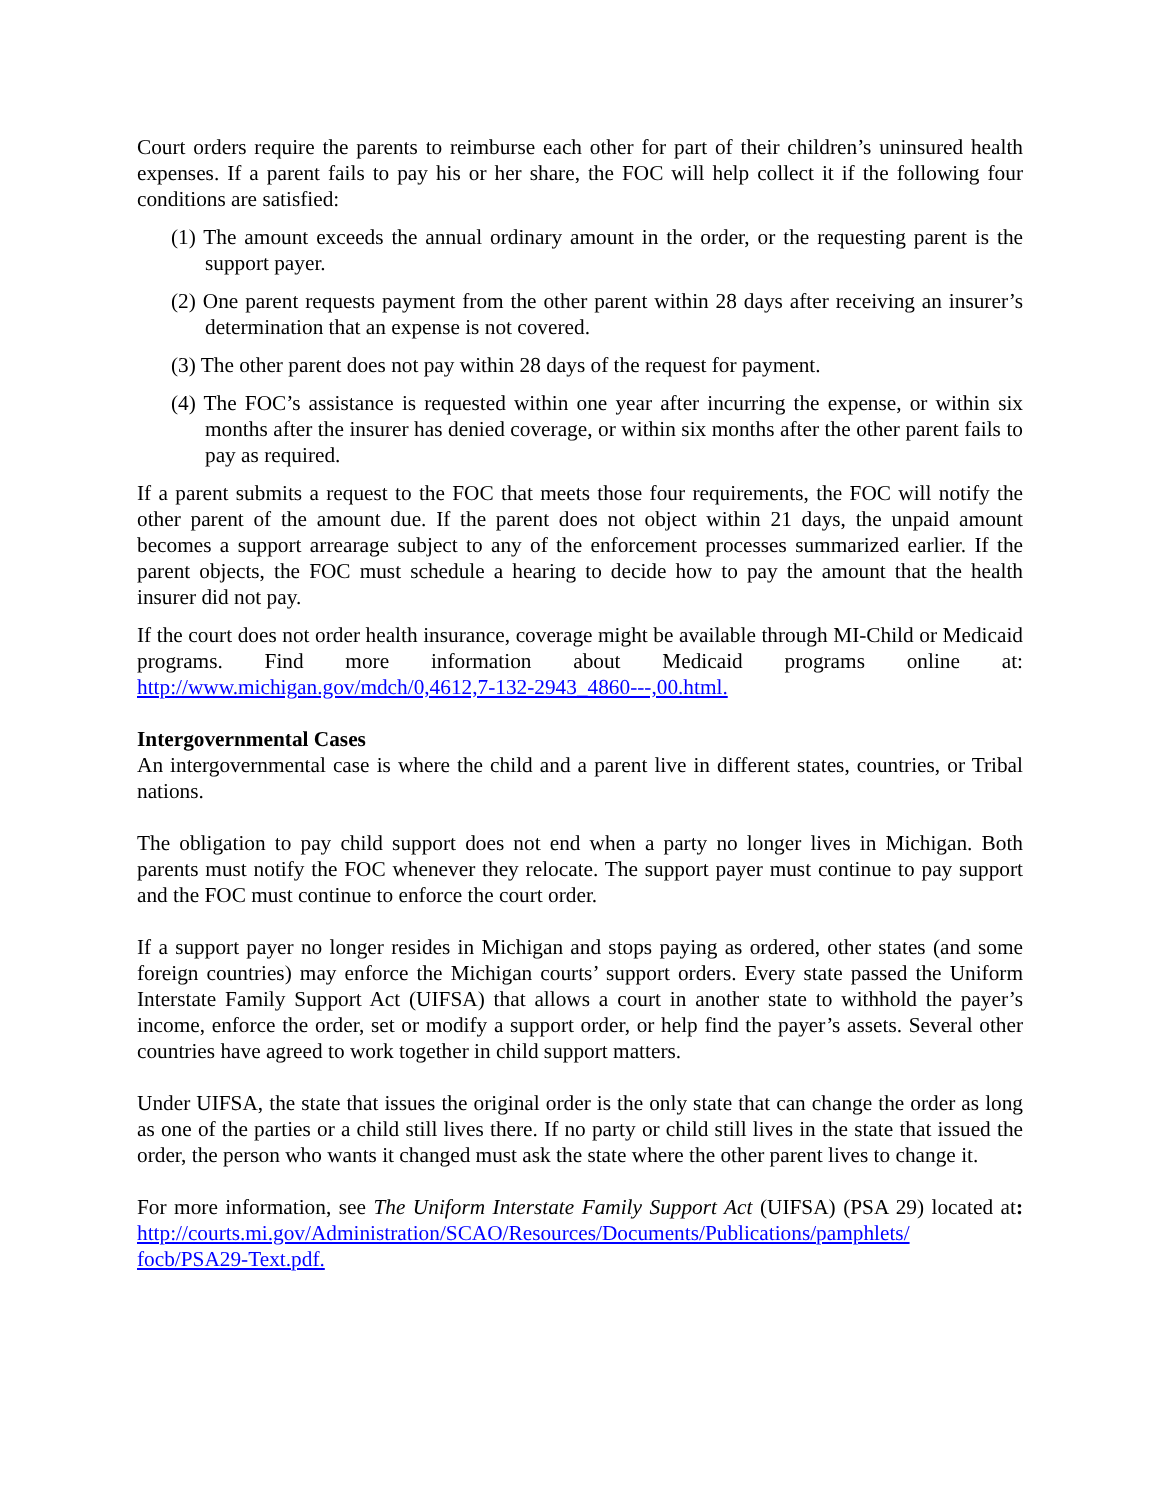Court orders require the parents to reimburse each other for part of their children’s uninsured health expenses. If a parent fails to pay his or her share, the FOC will help collect it if the following four conditions are satisfied:
(1) The amount exceeds the annual ordinary amount in the order, or the requesting parent is the support payer.
(2) One parent requests payment from the other parent within 28 days after receiving an insurer’s determination that an expense is not covered.
(3) The other parent does not pay within 28 days of the request for payment.
(4) The FOC’s assistance is requested within one year after incurring the expense, or within six months after the insurer has denied coverage, or within six months after the other parent fails to pay as required.
If a parent submits a request to the FOC that meets those four requirements, the FOC will notify the other parent of the amount due. If the parent does not object within 21 days, the unpaid amount becomes a support arrearage subject to any of the enforcement processes summarized earlier. If the parent objects, the FOC must schedule a hearing to decide how to pay the amount that the health insurer did not pay.
If the court does not order health insurance, coverage might be available through MI-Child or Medicaid programs. Find more information about Medicaid programs online at: http://www.michigan.gov/mdch/0,4612,7-132-2943_4860---,00.html.
Intergovernmental Cases
An intergovernmental case is where the child and a parent live in different states, countries, or Tribal nations.
The obligation to pay child support does not end when a party no longer lives in Michigan. Both parents must notify the FOC whenever they relocate. The support payer must continue to pay support and the FOC must continue to enforce the court order.
If a support payer no longer resides in Michigan and stops paying as ordered, other states (and some foreign countries) may enforce the Michigan courts’ support orders. Every state passed the Uniform Interstate Family Support Act (UIFSA) that allows a court in another state to withhold the payer’s income, enforce the order, set or modify a support order, or help find the payer’s assets. Several other countries have agreed to work together in child support matters.
Under UIFSA, the state that issues the original order is the only state that can change the order as long as one of the parties or a child still lives there. If no party or child still lives in the state that issued the order, the person who wants it changed must ask the state where the other parent lives to change it.
For more information, see The Uniform Interstate Family Support Act (UIFSA) (PSA 29) located at: http://courts.mi.gov/Administration/SCAO/Resources/Documents/Publications/pamphlets/ focb/PSA29-Text.pdf.